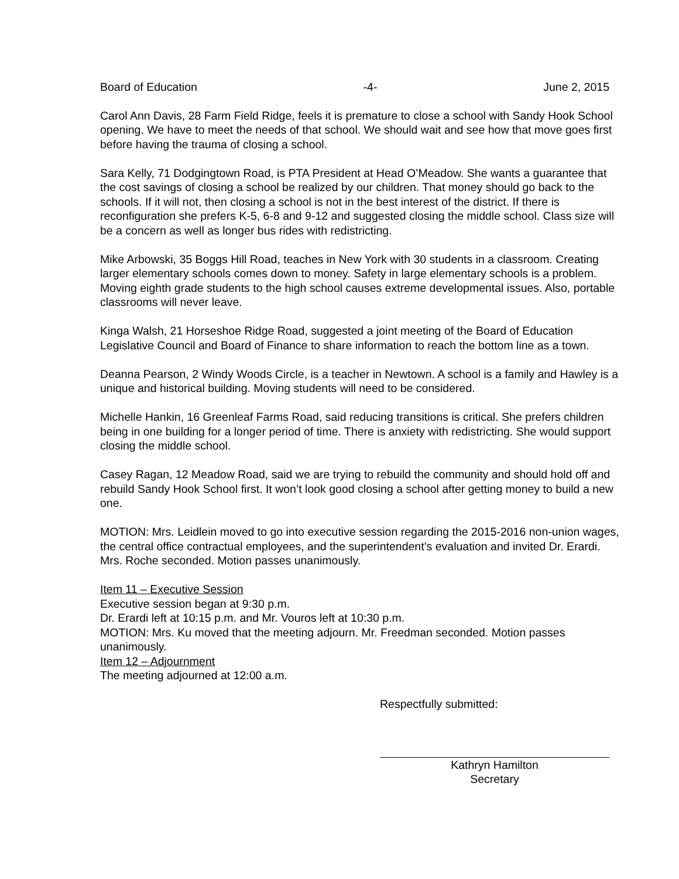Board of Education -4- June 2, 2015
Carol Ann Davis, 28 Farm Field Ridge, feels it is premature to close a school with Sandy Hook School opening. We have to meet the needs of that school. We should wait and see how that move goes first before having the trauma of closing a school.
Sara Kelly, 71 Dodgingtown Road, is PTA President at Head O’Meadow. She wants a guarantee that the cost savings of closing a school be realized by our children. That money should go back to the schools. If it will not, then closing a school is not in the best interest of the district. If there is reconfiguration she prefers K-5, 6-8 and 9-12 and suggested closing the middle school. Class size will be a concern as well as longer bus rides with redistricting.
Mike Arbowski, 35 Boggs Hill Road, teaches in New York with 30 students in a classroom. Creating larger elementary schools comes down to money. Safety in large elementary schools is a problem. Moving eighth grade students to the high school causes extreme developmental issues. Also, portable classrooms will never leave.
Kinga Walsh, 21 Horseshoe Ridge Road, suggested a joint meeting of the Board of Education Legislative Council and Board of Finance to share information to reach the bottom line as a town.
Deanna Pearson, 2 Windy Woods Circle, is a teacher in Newtown. A school is a family and Hawley is a unique and historical building. Moving students will need to be considered.
Michelle Hankin, 16 Greenleaf Farms Road, said reducing transitions is critical. She prefers children being in one building for a longer period of time. There is anxiety with redistricting. She would support closing the middle school.
Casey Ragan, 12 Meadow Road, said we are trying to rebuild the community and should hold off and rebuild Sandy Hook School first. It won’t look good closing a school after getting money to build a new one.
MOTION: Mrs. Leidlein moved to go into executive session regarding the 2015-2016 non-union wages, the central office contractual employees, and the superintendent’s evaluation and invited Dr. Erardi. Mrs. Roche seconded. Motion passes unanimously.
Item 11 – Executive Session
Executive session began at 9:30 p.m.
Dr. Erardi left at 10:15 p.m. and Mr. Vouros left at 10:30 p.m.
MOTION: Mrs. Ku moved that the meeting adjourn. Mr. Freedman seconded. Motion passes unanimously.
Item 12 – Adjournment
The meeting adjourned at 12:00 a.m.
Respectfully submitted:
Kathryn Hamilton
Secretary